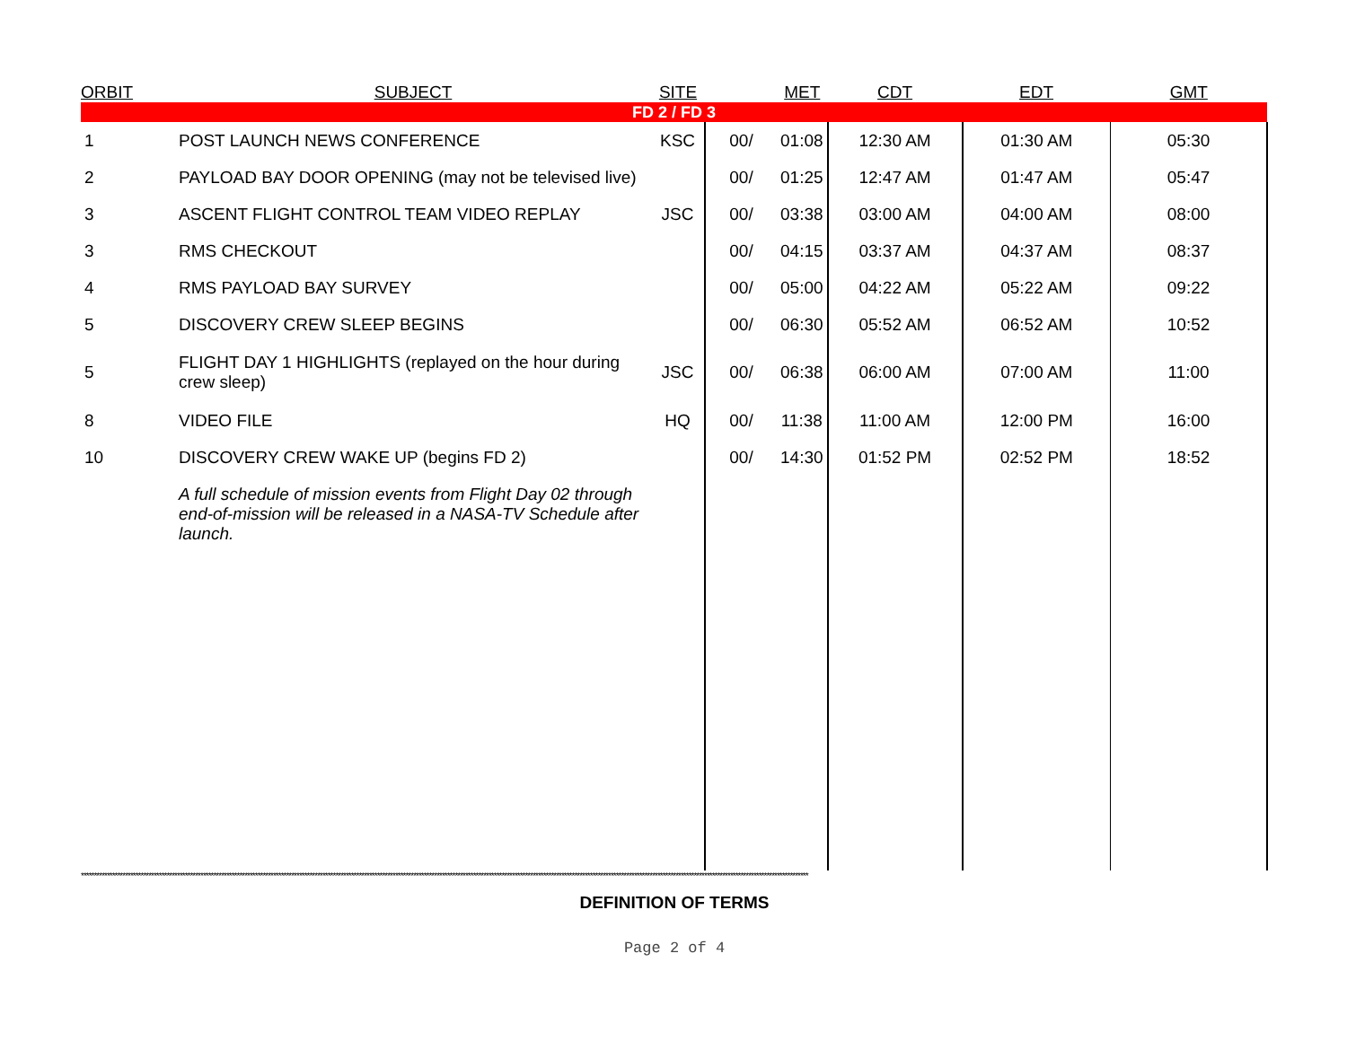| ORBIT | SUBJECT | SITE | | MET | CDT | EDT | GMT |
| --- | --- | --- | --- | --- | --- | --- | --- |
| FD 2 / FD 3 | | | | | | | |
| 1 | POST LAUNCH NEWS CONFERENCE | KSC | 00/ | 01:08 | 12:30 AM | 01:30 AM | 05:30 |
| 2 | PAYLOAD BAY DOOR OPENING (may not be televised live) | | 00/ | 01:25 | 12:47 AM | 01:47 AM | 05:47 |
| 3 | ASCENT FLIGHT CONTROL TEAM VIDEO REPLAY | JSC | 00/ | 03:38 | 03:00 AM | 04:00 AM | 08:00 |
| 3 | RMS CHECKOUT | | 00/ | 04:15 | 03:37 AM | 04:37 AM | 08:37 |
| 4 | RMS PAYLOAD BAY SURVEY | | 00/ | 05:00 | 04:22 AM | 05:22 AM | 09:22 |
| 5 | DISCOVERY CREW SLEEP BEGINS | | 00/ | 06:30 | 05:52 AM | 06:52 AM | 10:52 |
| 5 | FLIGHT DAY 1 HIGHLIGHTS (replayed on the hour during crew sleep) | JSC | 00/ | 06:38 | 06:00 AM | 07:00 AM | 11:00 |
| 8 | VIDEO FILE | HQ | 00/ | 11:38 | 11:00 AM | 12:00 PM | 16:00 |
| 10 | DISCOVERY CREW WAKE UP (begins FD 2) | | 00/ | 14:30 | 01:52 PM | 02:52 PM | 18:52 |
| | A full schedule of mission events from Flight Day 02 through end-of-mission will be released in a NASA-TV Schedule after launch. | | | | | | |
****************************************************************************************************************************************************************************************************************************************************************************************
DEFINITION OF TERMS
Page 2 of 4